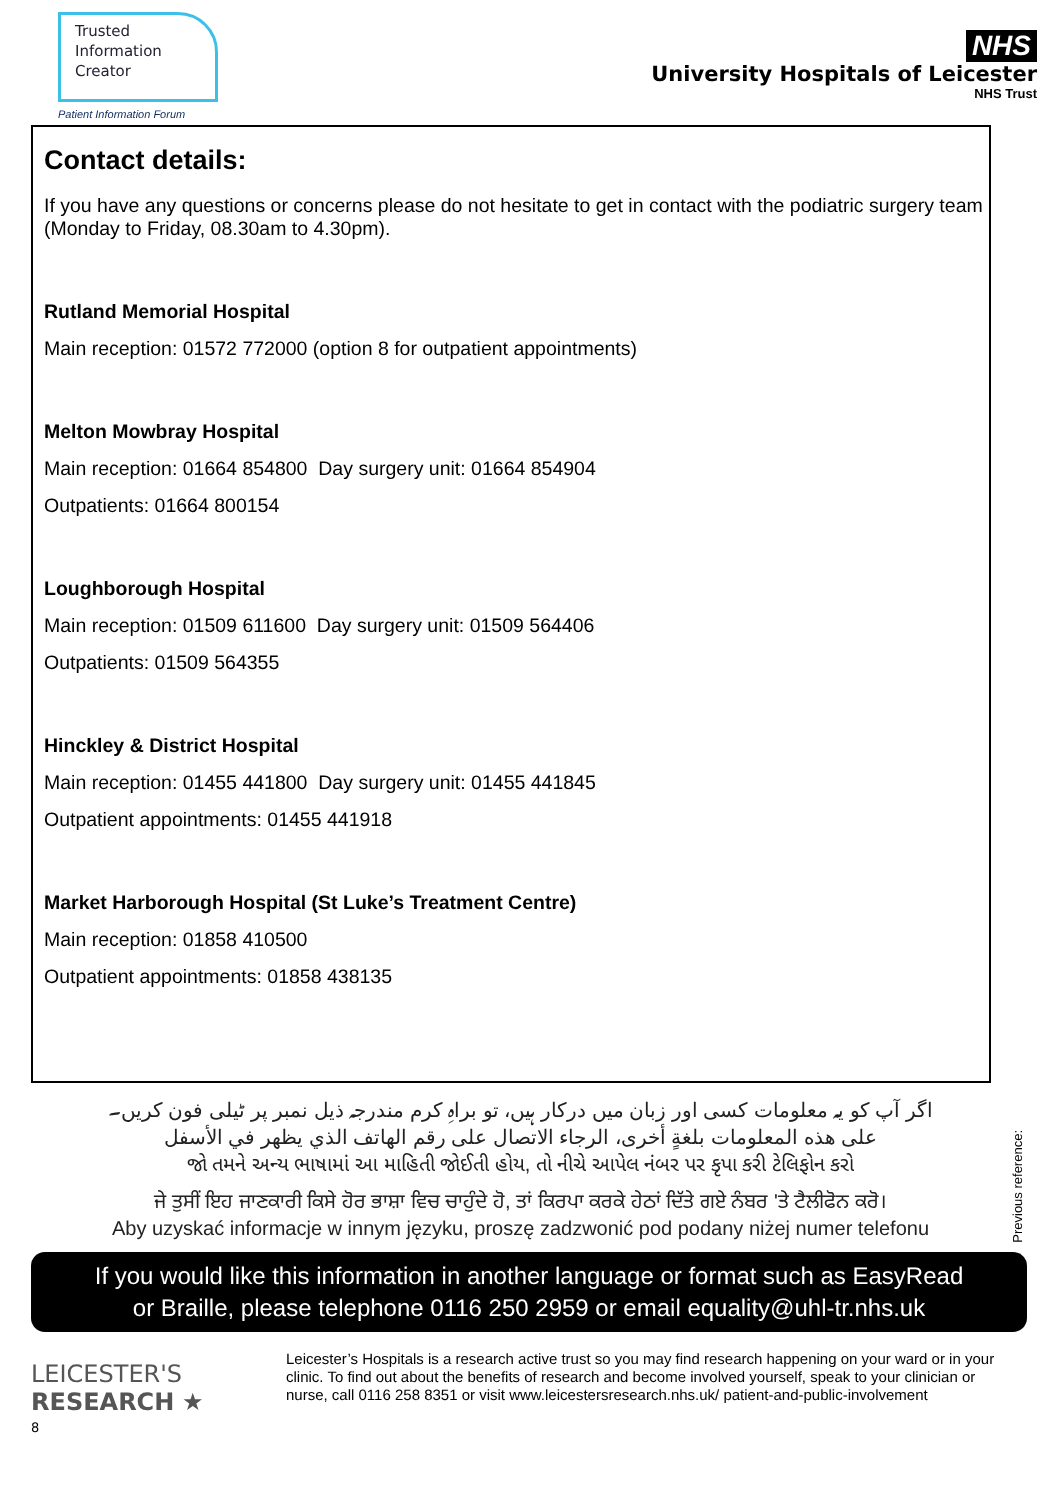Trusted
Information
Creator
Patient Information Forum
NHS
University Hospitals of Leicester
NHS Trust
Contact details:
If you have any questions or concerns please do not hesitate to get in contact with the podiatric surgery team (Monday to Friday, 08.30am to 4.30pm).
Rutland Memorial Hospital
Main reception: 01572 772000 (option 8 for outpatient appointments)
Melton Mowbray Hospital
Main reception: 01664 854800 Day surgery unit: 01664 854904
Outpatients: 01664 800154
Loughborough Hospital
Main reception: 01509 611600 Day surgery unit: 01509 564406
Outpatients: 01509 564355
Hinckley & District Hospital
Main reception: 01455 441800 Day surgery unit: 01455 441845
Outpatient appointments: 01455 441918
Market Harborough Hospital (St Luke’s Treatment Centre)
Main reception: 01858 410500
Outpatient appointments: 01858 438135
اگر آپ کو یہ معلومات کسی اور زبان میں درکار ہیں، تو براہِ کرم مندرجہ ذیل نمبر پر ٹیلی فون کریں۔
على هذه المعلومات بلغةٍ أخرى، الرجاء الاتصال على رقم الهاتف الذي يظهر في الأسفل
જો તમને અન્ય ભાષામાં આ માહિતી જોઈતી હોય, તો નીચે આપેલ નંબર પર કૃપા કરી ટેલિફોન કરો
ਜੇ ਤੁਸੀਂ ਇਹ ਜਾਣਕਾਰੀ ਕਿਸੇ ਹੋਰ ਭਾਸ਼ਾ ਵਿਚ ਚਾਹੁੰਦੇ ਹੋ, ਤਾਂ ਕਿਰਪਾ ਕਰਕੇ ਹੇਠਾਂ ਦਿੱਤੇ ਗਏ ਨੰਬਰ 'ਤੇ ਟੈਲੀਫੋਨ ਕਰੋ।
Aby uzyskać informacje w innym języku, proszę zadzwonić pod podany niżej numer telefonu
Previous reference:
If you would like this information in another language or format such as EasyRead
or Braille, please telephone 0116 250 2959 or email equality@uhl-tr.nhs.uk
LEICESTER'S
RESEARCH ★
8
Leicester’s Hospitals is a research active trust so you may find research happening on your ward or in your clinic. To find out about the benefits of research and become involved yourself, speak to your clinician or nurse, call 0116 258 8351 or visit www.leicestersresearch.nhs.uk/ patient-and-public-involvement